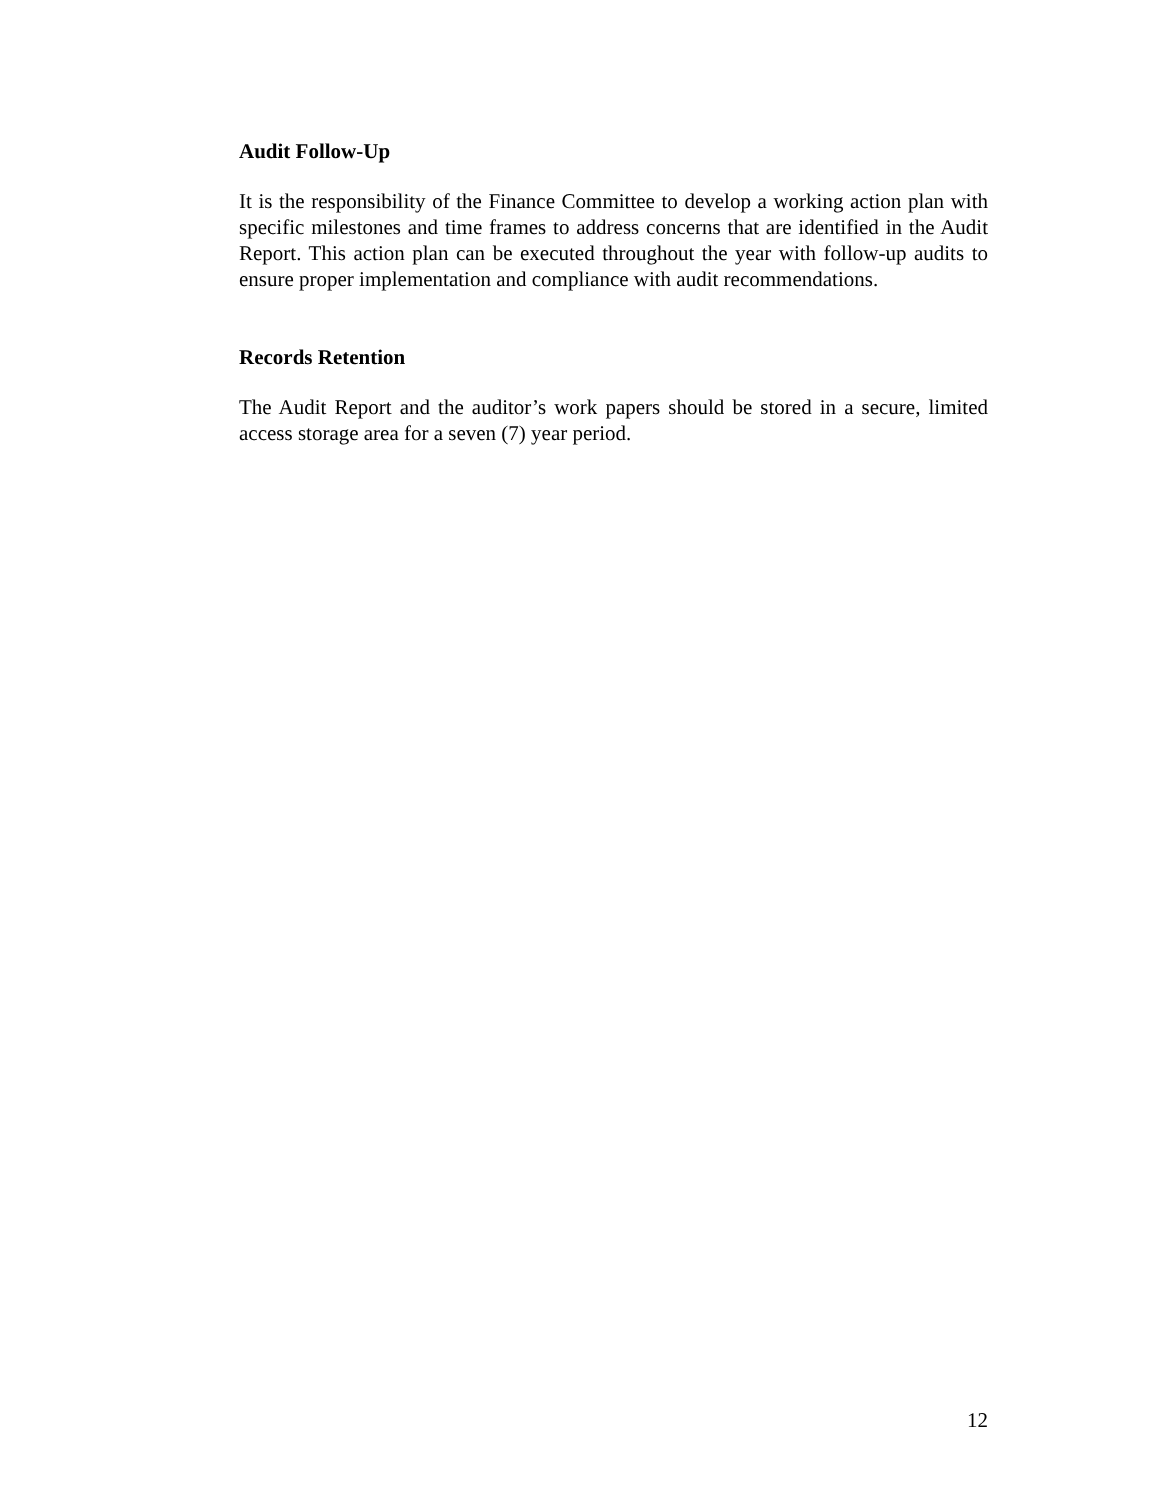Audit Follow-Up
It is the responsibility of the Finance Committee to develop a working action plan with specific milestones and time frames to address concerns that are identified in the Audit Report. This action plan can be executed throughout the year with follow-up audits to ensure proper implementation and compliance with audit recommendations.
Records Retention
The Audit Report and the auditor’s work papers should be stored in a secure, limited access storage area for a seven (7) year period.
12